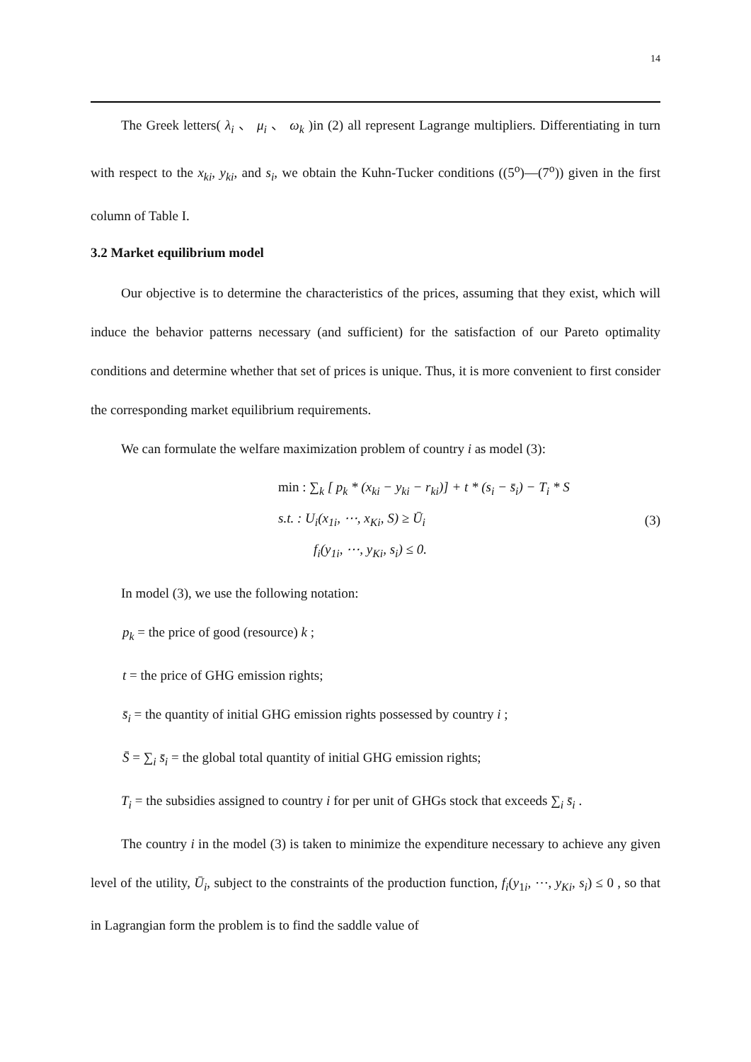14
The Greek letters( λ<sub>i</sub> 、 μ<sub>i</sub> 、 ω<sub>k</sub> )in (2) all represent Lagrange multipliers. Differentiating in turn with respect to the x<sub>ki</sub>, y<sub>ki</sub>, and s<sub>i</sub>, we obtain the Kuhn-Tucker conditions ((5<sup>o</sup>)—(7<sup>o</sup>)) given in the first column of Table I.
3.2 Market equilibrium model
Our objective is to determine the characteristics of the prices, assuming that they exist, which will induce the behavior patterns necessary (and sufficient) for the satisfaction of our Pareto optimality conditions and determine whether that set of prices is unique. Thus, it is more convenient to first consider the corresponding market equilibrium requirements.
We can formulate the welfare maximization problem of country i as model (3):
min : ∑<sub>k</sub> [ p<sub>k</sub> * (x<sub>ki</sub> − y<sub>ki</sub> − r<sub>ki</sub>)] + t * (s<sub>i</sub> − s̄<sub>i</sub>) − T<sub>i</sub> * S
s.t. : U<sub>i</sub>(x<sub>1i</sub>, ⋯, x<sub>Ki</sub>, S) ≥ Ū<sub>i</sub>
f<sub>i</sub>(y<sub>1i</sub>, ⋯, y<sub>Ki</sub>, s<sub>i</sub>) ≤ 0.
(3)
In model (3), we use the following notation:
p<sub>k</sub> = the price of good (resource) k ;
t = the price of GHG emission rights;
s̄<sub>i</sub> = the quantity of initial GHG emission rights possessed by country i ;
S̄ = ∑<sub>i</sub> s̄<sub>i</sub> = the global total quantity of initial GHG emission rights;
T<sub>i</sub> = the subsidies assigned to country i for per unit of GHGs stock that exceeds ∑<sub>i</sub> s̄<sub>i</sub> .
The country i in the model (3) is taken to minimize the expenditure necessary to achieve any given level of the utility, Ū<sub>i</sub>, subject to the constraints of the production function, f<sub>i</sub>(y<sub>1i</sub>, ⋯, y<sub>Ki</sub>, s<sub>i</sub>) ≤ 0 , so that in Lagrangian form the problem is to find the saddle value of